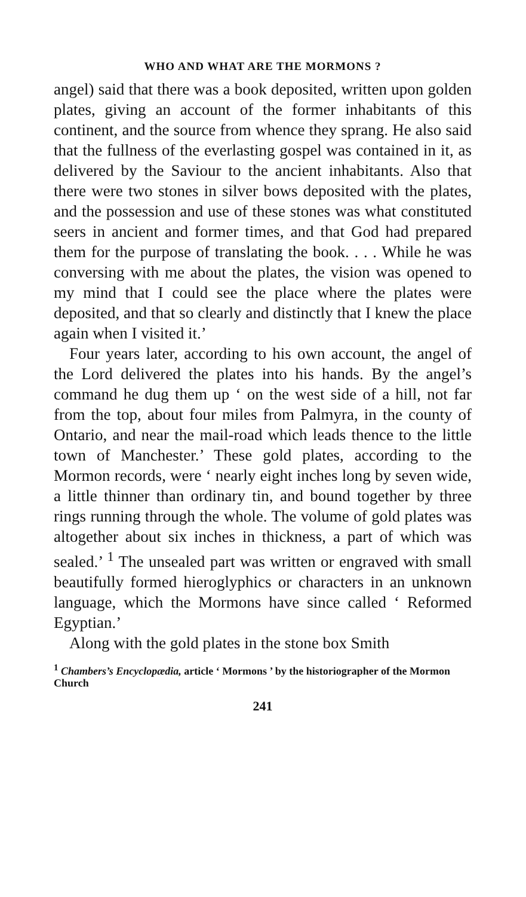WHO AND WHAT ARE THE MORMONS ?
angel) said that there was a book deposited, written upon golden plates, giving an account of the former inhabitants of this continent, and the source from whence they sprang. He also said that the fullness of the everlasting gospel was contained in it, as delivered by the Saviour to the ancient inhabitants. Also that there were two stones in silver bows deposited with the plates, and the possession and use of these stones was what constituted seers in ancient and former times, and that God had prepared them for the purpose of translating the book. . . . While he was conversing with me about the plates, the vision was opened to my mind that I could see the place where the plates were deposited, and that so clearly and distinctly that I knew the place again when I visited it.’
Four years later, according to his own account, the angel of the Lord delivered the plates into his hands. By the angel’s command he dug them up ‘ on the west side of a hill, not far from the top, about four miles from Palmyra, in the county of Ontario, and near the mail-road which leads thence to the little town of Manchester.’ These gold plates, according to the Mormon records, were ‘ nearly eight inches long by seven wide, a little thinner than ordinary tin, and bound together by three rings running through the whole. The volume of gold plates was altogether about six inches in thickness, a part of which was sealed.’ <sup>1</sup> The unsealed part was written or engraved with small beautifully formed hieroglyphics or characters in an unknown language, which the Mormons have since called ‘ Reformed Egyptian.’
Along with the gold plates in the stone box Smith
<sup>1</sup> Chambers’s Encyclopædia, article ‘ Mormons ’ by the historiographer of the Mormon Church
241